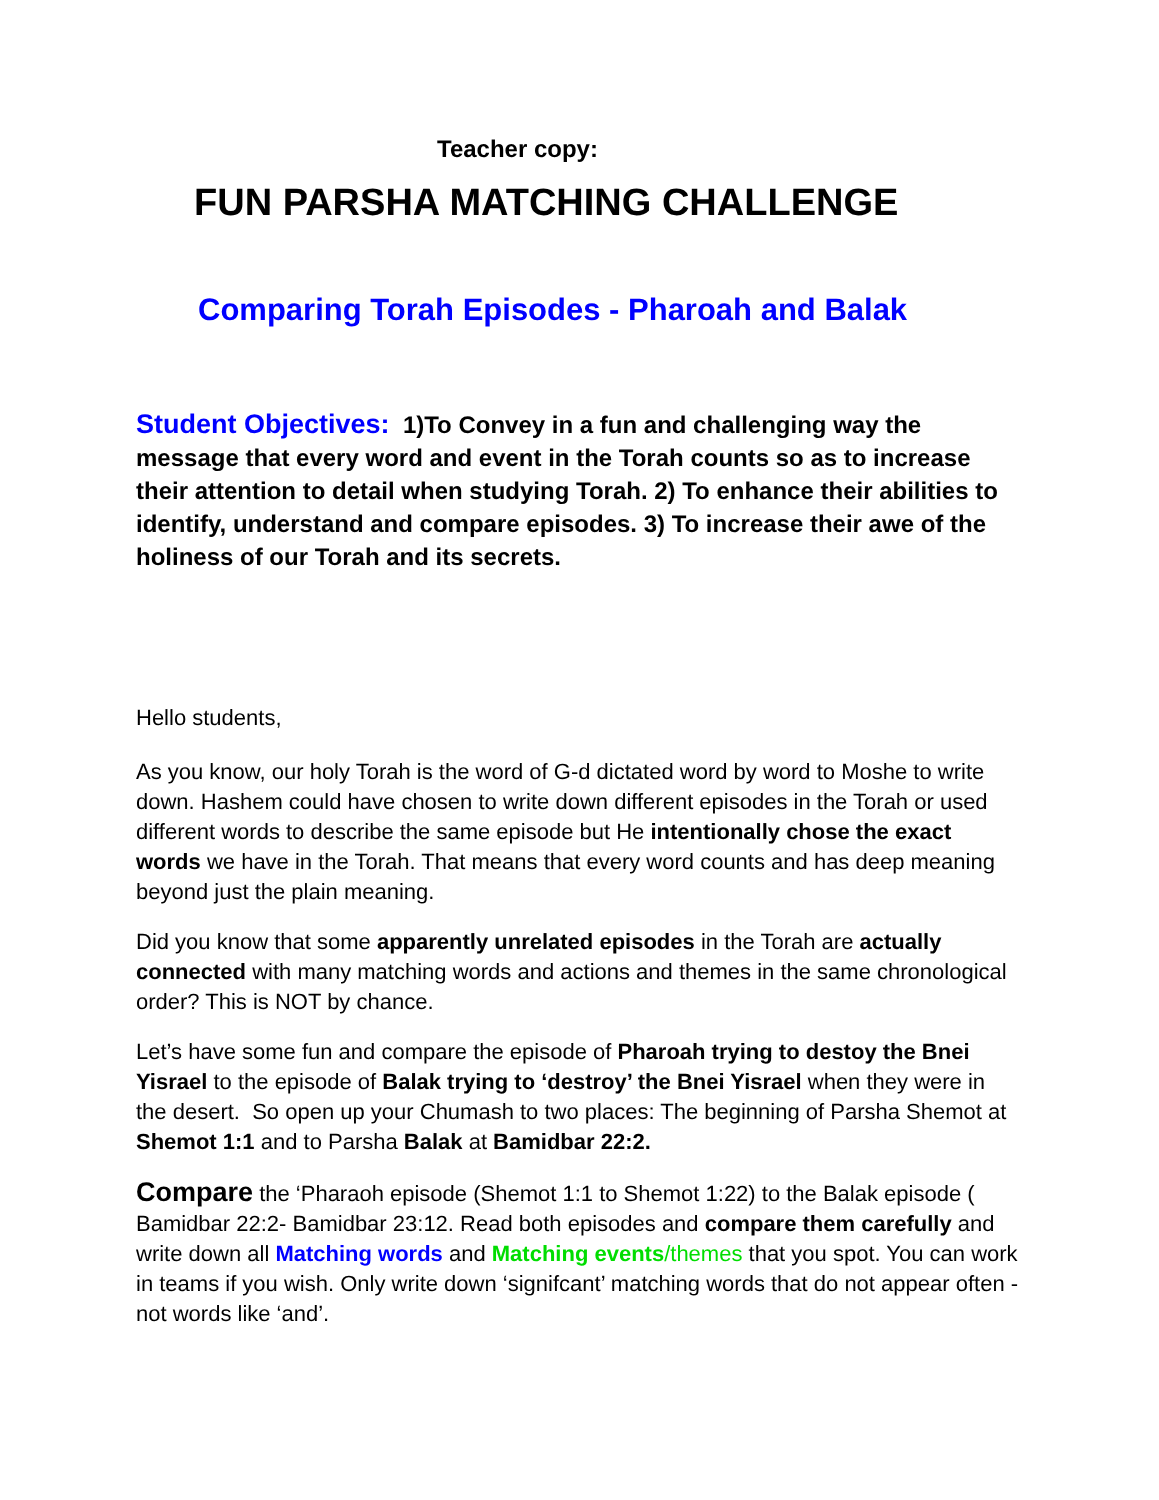Teacher copy:
FUN PARSHA MATCHING CHALLENGE
Comparing Torah Episodes - Pharoah and Balak
Student Objectives: 1)To Convey in a fun and challenging way the message that every word and event in the Torah counts so as to increase their attention to detail when studying Torah. 2) To enhance their abilities to identify, understand and compare episodes. 3) To increase their awe of the holiness of our Torah and its secrets.
Hello students,
As you know, our holy Torah is the word of G-d dictated word by word to Moshe to write down. Hashem could have chosen to write down different episodes in the Torah or used different words to describe the same episode but He intentionally chose the exact words we have in the Torah. That means that every word counts and has deep meaning beyond just the plain meaning.
Did you know that some apparently unrelated episodes in the Torah are actually connected with many matching words and actions and themes in the same chronological order? This is NOT by chance.
Let’s have some fun and compare the episode of Pharoah trying to destoy the Bnei Yisrael to the episode of Balak trying to ‘destroy’ the Bnei Yisrael when they were in the desert. So open up your Chumash to two places: The beginning of Parsha Shemot at Shemot 1:1 and to Parsha Balak at Bamidbar 22:2.
Compare the ‘Pharaoh episode (Shemot 1:1 to Shemot 1:22) to the Balak episode ( Bamidbar 22:2- Bamidbar 23:12. Read both episodes and compare them carefully and write down all Matching words and Matching events/themes that you spot. You can work in teams if you wish. Only write down ‘signifcant’ matching words that do not appear often - not words like ‘and’.